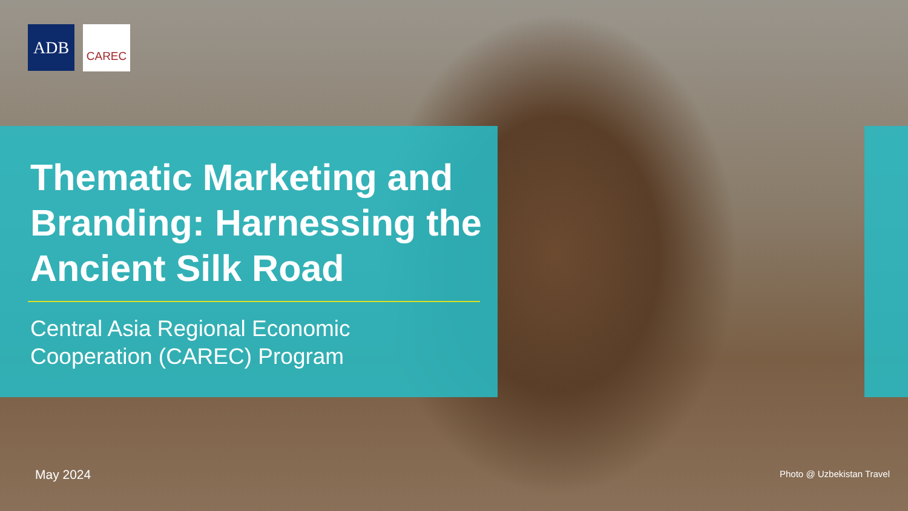ADB
CAREC
Thematic Marketing and Branding: Harnessing the Ancient Silk Road
Central Asia Regional Economic
Cooperation (CAREC) Program
May 2024 Photo @ Uzbekistan Travel